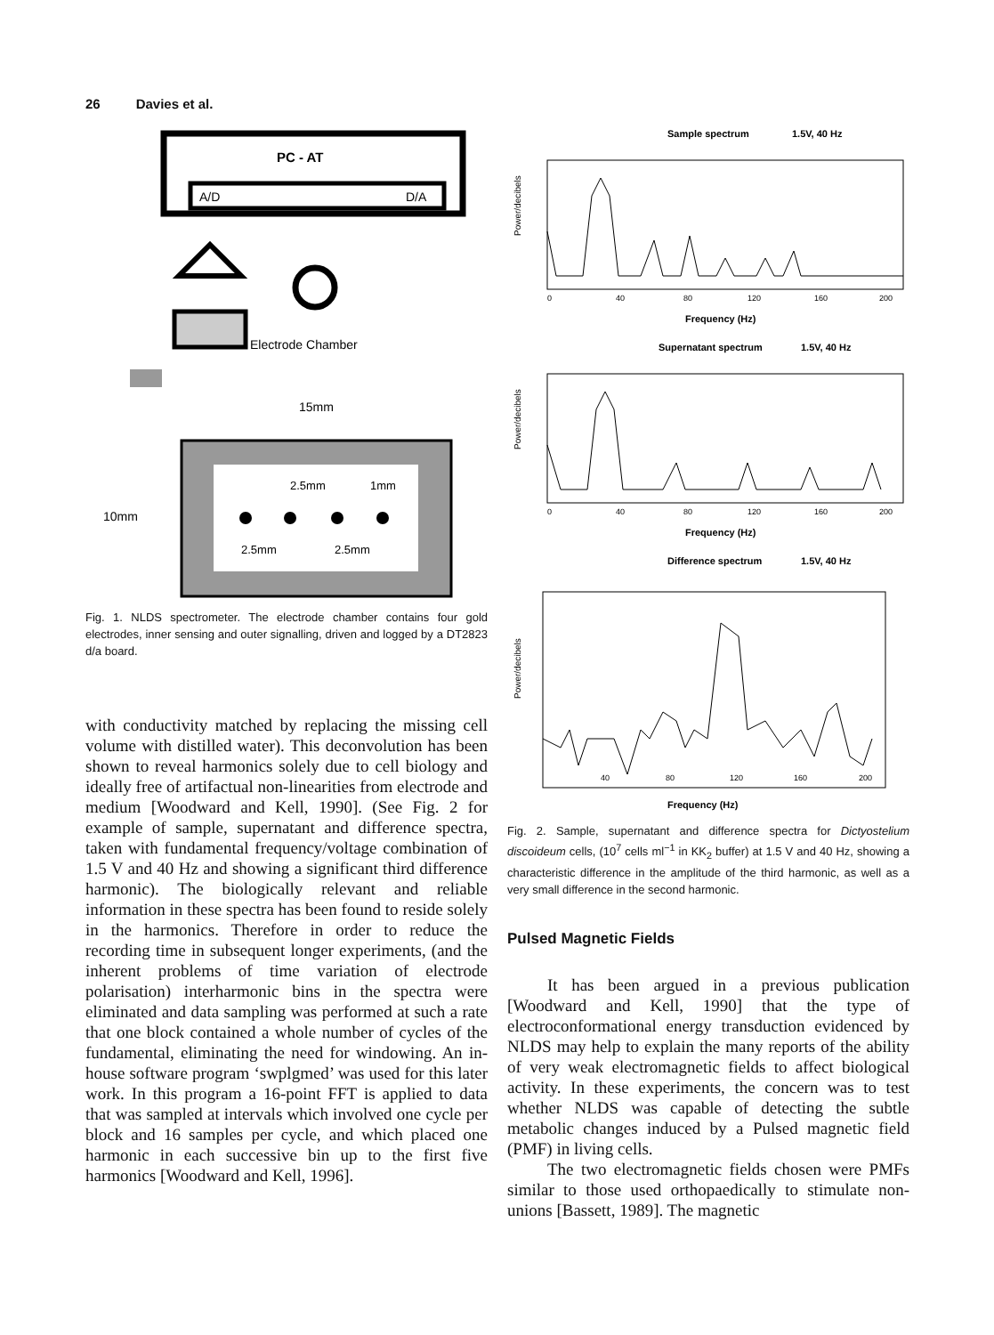26 Davies et al.
PC - AT
A/D
D/A
Electrode Chamber
15mm
10mm
2.5mm
1mm
2.5mm
2.5mm
Fig. 1. NLDS spectrometer. The electrode chamber contains four gold electrodes, inner sensing and outer signalling, driven and logged by a DT2823 d/a board.
with conductivity matched by replacing the missing cell volume with distilled water). This deconvolution has been shown to reveal harmonics solely due to cell biology and ideally free of artifactual non-linearities from electrode and medium [Woodward and Kell, 1990]. (See Fig. 2 for example of sample, supernatant and difference spectra, taken with fundamental frequency/voltage combination of 1.5 V and 40 Hz and showing a significant third difference harmonic). The biologically relevant and reliable information in these spectra has been found to reside solely in the harmonics. Therefore in order to reduce the recording time in subsequent longer experiments, (and the inherent problems of time variation of electrode polarisation) interharmonic bins in the spectra were eliminated and data sampling was performed at such a rate that one block contained a whole number of cycles of the fundamental, eliminating the need for windowing. An in-house software program ‘swplgmed’ was used for this later work. In this program a 16-point FFT is applied to data that was sampled at intervals which involved one cycle per block and 16 samples per cycle, and which placed one harmonic in each successive bin up to the first five harmonics [Woodward and Kell, 1996].
Sample spectrum
1.5V, 40 Hz
Power/decibels
0
40
80
120
160
200
Frequency (Hz)
Supernatant spectrum
1.5V, 40 Hz
Power/decibels
0
40
80
120
160
200
Frequency (Hz)
Difference spectrum
1.5V, 40 Hz
Power/decibels
40
80
120
160
200
Frequency (Hz)
Fig. 2. Sample, supernatant and difference spectra for Dictyostelium discoideum cells, (10<sup>7</sup> cells ml<sup>−1</sup> in KK<sub>2</sub> buffer) at 1.5 V and 40 Hz, showing a characteristic difference in the amplitude of the third harmonic, as well as a very small difference in the second harmonic.
Pulsed Magnetic Fields
It has been argued in a previous publication [Woodward and Kell, 1990] that the type of electroconformational energy transduction evidenced by NLDS may help to explain the many reports of the ability of very weak electromagnetic fields to affect biological activity. In these experiments, the concern was to test whether NLDS was capable of detecting the subtle metabolic changes induced by a Pulsed magnetic field (PMF) in living cells.
The two electromagnetic fields chosen were PMFs similar to those used orthopaedically to stimulate non-unions [Bassett, 1989]. The magnetic